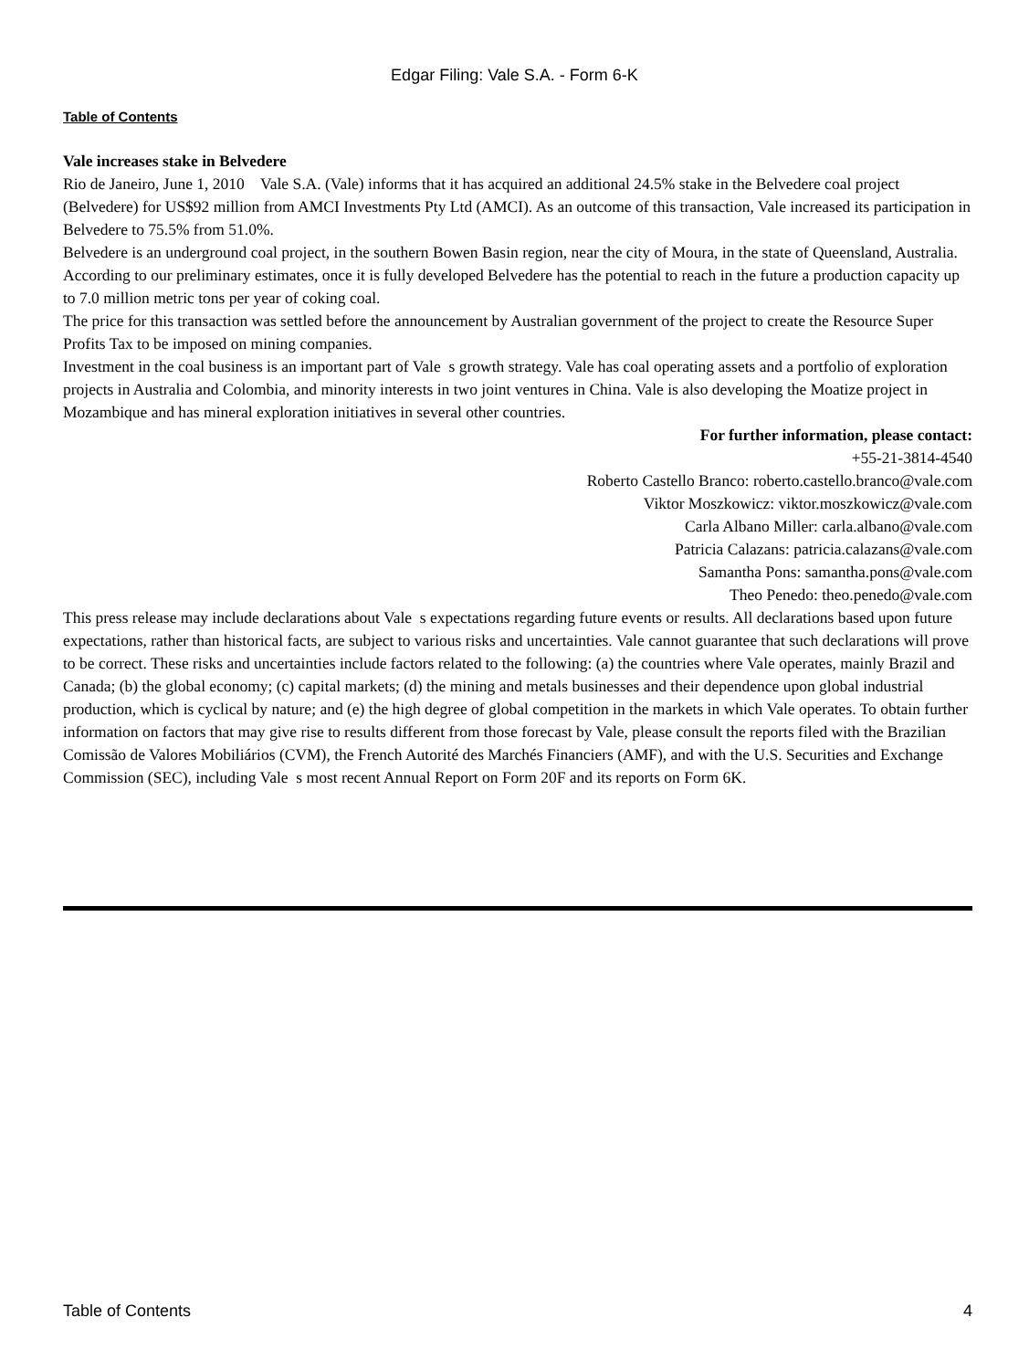Edgar Filing: Vale S.A. - Form 6-K
Table of Contents
Vale increases stake in Belvedere
Rio de Janeiro, June 1, 2010 Vale S.A. (Vale) informs that it has acquired an additional 24.5% stake in the Belvedere coal project (Belvedere) for US$92 million from AMCI Investments Pty Ltd (AMCI). As an outcome of this transaction, Vale increased its participation in Belvedere to 75.5% from 51.0%.
Belvedere is an underground coal project, in the southern Bowen Basin region, near the city of Moura, in the state of Queensland, Australia. According to our preliminary estimates, once it is fully developed Belvedere has the potential to reach in the future a production capacity up to 7.0 million metric tons per year of coking coal.
The price for this transaction was settled before the announcement by Australian government of the project to create the Resource Super Profits Tax to be imposed on mining companies.
Investment in the coal business is an important part of Vale s growth strategy. Vale has coal operating assets and a portfolio of exploration projects in Australia and Colombia, and minority interests in two joint ventures in China. Vale is also developing the Moatize project in Mozambique and has mineral exploration initiatives in several other countries.
For further information, please contact:
+55-21-3814-4540
Roberto Castello Branco: roberto.castello.branco@vale.com
Viktor Moszkowicz: viktor.moszkowicz@vale.com
Carla Albano Miller: carla.albano@vale.com
Patricia Calazans: patricia.calazans@vale.com
Samantha Pons: samantha.pons@vale.com
Theo Penedo: theo.penedo@vale.com
This press release may include declarations about Vale s expectations regarding future events or results. All declarations based upon future expectations, rather than historical facts, are subject to various risks and uncertainties. Vale cannot guarantee that such declarations will prove to be correct. These risks and uncertainties include factors related to the following: (a) the countries where Vale operates, mainly Brazil and Canada; (b) the global economy; (c) capital markets; (d) the mining and metals businesses and their dependence upon global industrial production, which is cyclical by nature; and (e) the high degree of global competition in the markets in which Vale operates. To obtain further information on factors that may give rise to results different from those forecast by Vale, please consult the reports filed with the Brazilian Comissão de Valores Mobiliários (CVM), the French Autorité des Marchés Financiers (AMF), and with the U.S. Securities and Exchange Commission (SEC), including Vale s most recent Annual Report on Form 20F and its reports on Form 6K.
Table of Contents 4